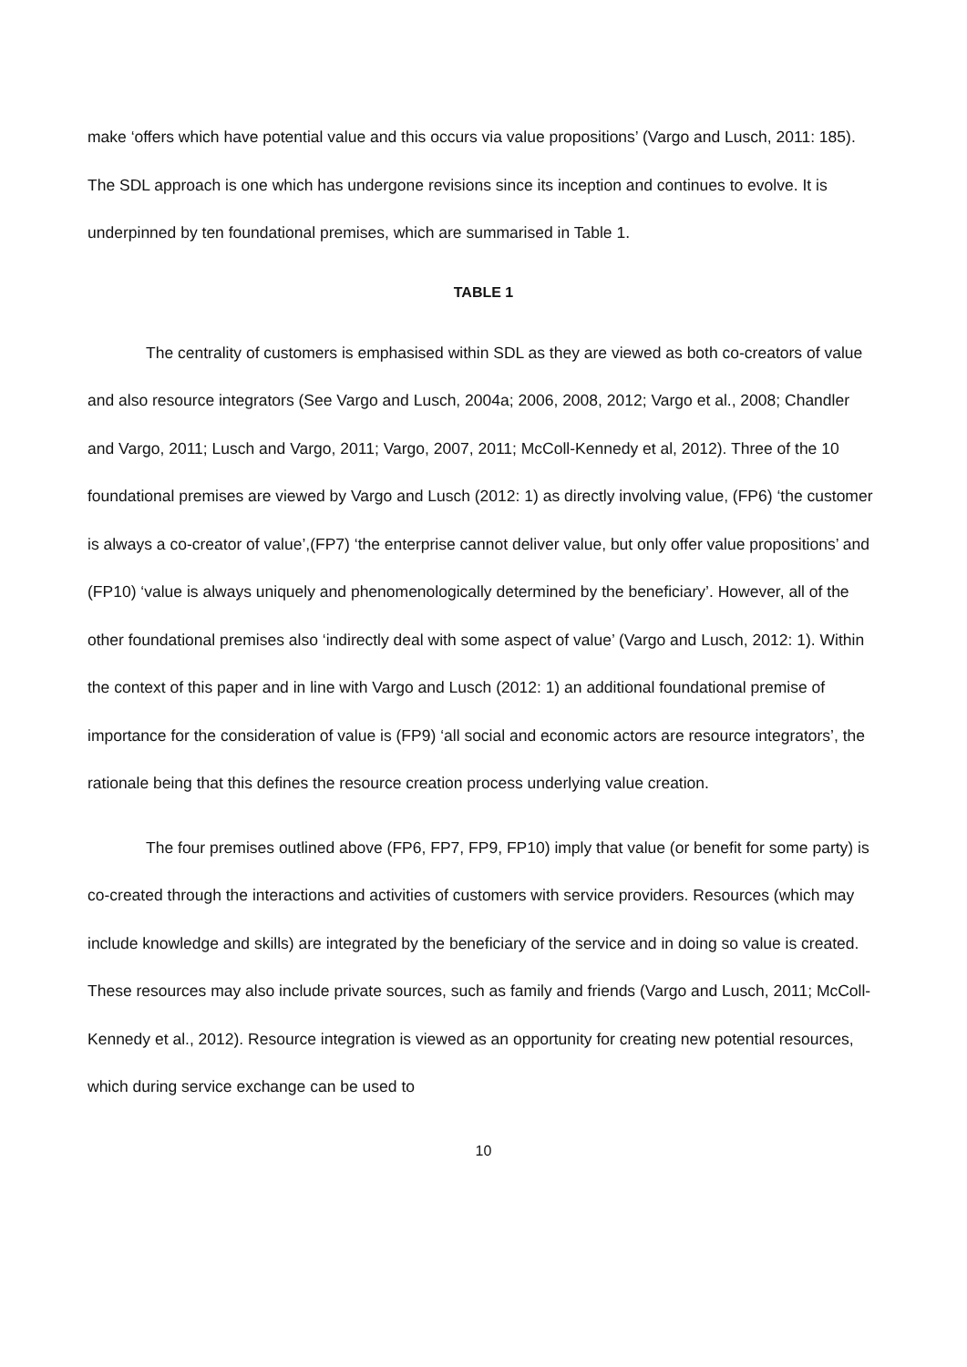make ‘offers which have potential value and this occurs via value propositions’ (Vargo and Lusch, 2011: 185). The SDL approach is one which has undergone revisions since its inception and continues to evolve. It is underpinned by ten foundational premises, which are summarised in Table 1.
TABLE 1
The centrality of customers is emphasised within SDL as they are viewed as both co-creators of value and also resource integrators (See Vargo and Lusch, 2004a; 2006, 2008, 2012; Vargo et al., 2008; Chandler and Vargo, 2011; Lusch and Vargo, 2011; Vargo, 2007, 2011; McColl-Kennedy et al, 2012). Three of the 10 foundational premises are viewed by Vargo and Lusch (2012: 1) as directly involving value, (FP6) ‘the customer is always a co-creator of value’,(FP7) ‘the enterprise cannot deliver value, but only offer value propositions’ and (FP10) ‘value is always uniquely and phenomenologically determined by the beneficiary’. However, all of the other foundational premises also ‘indirectly deal with some aspect of value’ (Vargo and Lusch, 2012: 1). Within the context of this paper and in line with Vargo and Lusch (2012: 1) an additional foundational premise of importance for the consideration of value is (FP9) ‘all social and economic actors are resource integrators’, the rationale being that this defines the resource creation process underlying value creation.
The four premises outlined above (FP6, FP7, FP9, FP10) imply that value (or benefit for some party) is co-created through the interactions and activities of customers with service providers. Resources (which may include knowledge and skills) are integrated by the beneficiary of the service and in doing so value is created. These resources may also include private sources, such as family and friends (Vargo and Lusch, 2011; McColl-Kennedy et al., 2012). Resource integration is viewed as an opportunity for creating new potential resources, which during service exchange can be used to
10